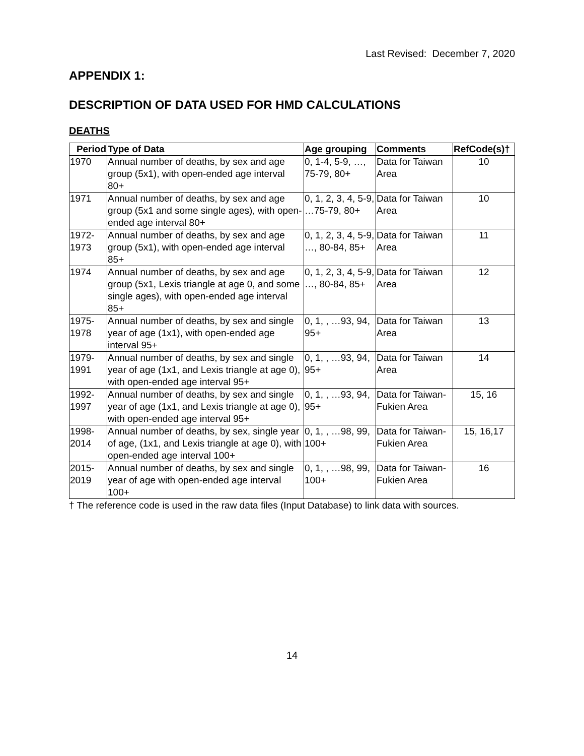Last Revised: December 7, 2020
APPENDIX 1:
DESCRIPTION OF DATA USED FOR HMD CALCULATIONS
DEATHS
| Period | Type of Data | Age grouping | Comments | RefCode(s)† |
| --- | --- | --- | --- | --- |
| 1970 | Annual number of deaths, by sex and age group (5x1), with open-ended age interval 80+ | 0, 1-4, 5-9, …, 75-79, 80+ | Data for Taiwan Area | 10 |
| 1971 | Annual number of deaths, by sex and age group (5x1 and some single ages), with open-ended age interval 80+ | 0, 1, 2, 3, 4, 5-9, …75-79, 80+ | Data for Taiwan Area | 10 |
| 1972-1973 | Annual number of deaths, by sex and age group (5x1), with open-ended age interval 85+ | 0, 1, 2, 3, 4, 5-9, …, 80-84, 85+ | Data for Taiwan Area | 11 |
| 1974 | Annual number of deaths, by sex and age group (5x1, Lexis triangle at age 0, and some single ages), with open-ended age interval 85+ | 0, 1, 2, 3, 4, 5-9, …, 80-84, 85+ | Data for Taiwan Area | 12 |
| 1975-1978 | Annual number of deaths, by sex and single year of age (1x1), with open-ended age interval 95+ | 0, 1, , …93, 94, 95+ | Data for Taiwan Area | 13 |
| 1979-1991 | Annual number of deaths, by sex and single year of age (1x1, and Lexis triangle at age 0), with open-ended age interval 95+ | 0, 1, , …93, 94, 95+ | Data for Taiwan Area | 14 |
| 1992-1997 | Annual number of deaths, by sex and single year of age (1x1, and Lexis triangle at age 0), with open-ended age interval 95+ | 0, 1, , …93, 94, 95+ | Data for Taiwan-Fukien Area | 15, 16 |
| 1998-2014 | Annual number of deaths, by sex, single year of age, (1x1, and Lexis triangle at age 0), with open-ended age interval 100+ | 0, 1, , …98, 99, 100+ | Data for Taiwan-Fukien Area | 15, 16,17 |
| 2015-2019 | Annual number of deaths, by sex and single year of age with open-ended age interval 100+ | 0, 1, , …98, 99, 100+ | Data for Taiwan-Fukien Area | 16 |
† The reference code is used in the raw data files (Input Database) to link data with sources.
14